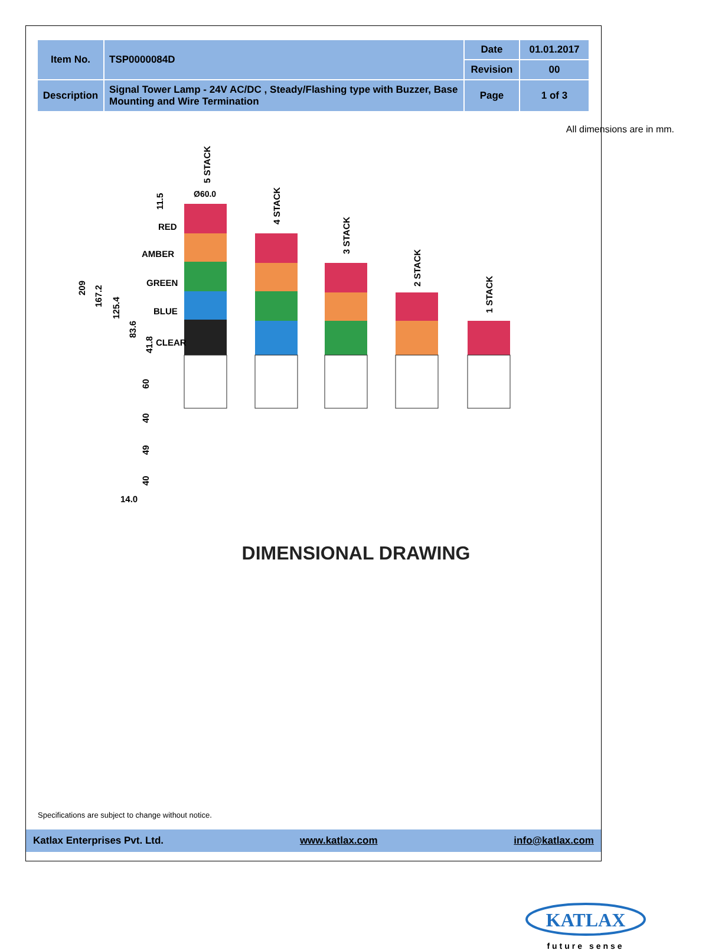| Item No. | TSP0000084D | Date | 01.01.2017 |
| | | Revision | 00 |
| Description | Signal Tower Lamp - 24V AC/DC , Steady/Flashing type with Buzzer, Base Mounting and Wire Termination | Page | 1 of 3 |
All dimensions are in mm.
RED
AMBER
GREEN
BLUE
CLEAR
Ø60.0
14.0
5 STACK
4 STACK
3 STACK
2 STACK
1 STACK
209
167.2
125.4
83.6
41.8
11.5
60
40
49
40
DIMENSIONAL DRAWING
KATLAX
future sense
Specifications are subject to change without notice.
Katlax Enterprises Pvt. Ltd. www.katlax.com info@katlax.com